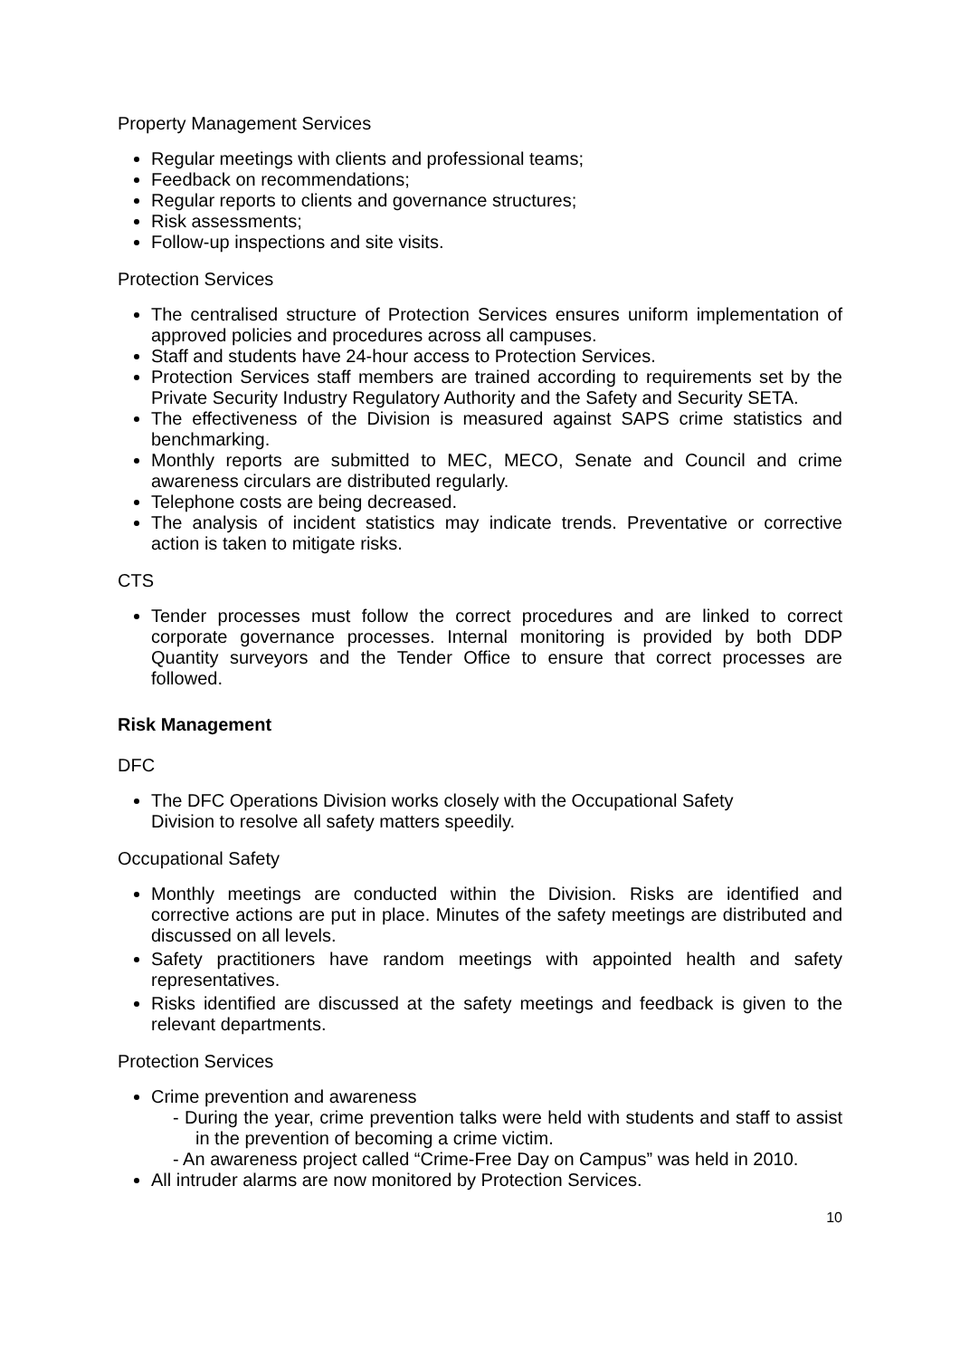Property Management Services
Regular meetings with clients and professional teams;
Feedback on recommendations;
Regular reports to clients and governance structures;
Risk assessments;
Follow-up inspections and site visits.
Protection Services
The centralised structure of Protection Services ensures uniform implementation of approved policies and procedures across all campuses.
Staff and students have 24-hour access to Protection Services.
Protection Services staff members are trained according to requirements set by the Private Security Industry Regulatory Authority and the Safety and Security SETA.
The effectiveness of the Division is measured against SAPS crime statistics and benchmarking.
Monthly reports are submitted to MEC, MECO, Senate and Council and crime awareness circulars are distributed regularly.
Telephone costs are being decreased.
The analysis of incident statistics may indicate trends. Preventative or corrective action is taken to mitigate risks.
CTS
Tender processes must follow the correct procedures and are linked to correct corporate governance processes. Internal monitoring is provided by both DDP Quantity surveyors and the Tender Office to ensure that correct processes are followed.
Risk Management
DFC
The DFC Operations Division works closely with the Occupational Safety
Division to resolve all safety matters speedily.
Occupational Safety
Monthly meetings are conducted within the Division. Risks are identified and corrective actions are put in place. Minutes of the safety meetings are distributed and discussed on all levels.
Safety practitioners have random meetings with appointed health and safety representatives.
Risks identified are discussed at the safety meetings and feedback is given to the relevant departments.
Protection Services
Crime prevention and awareness
- During the year, crime prevention talks were held with students and staff to assist in the prevention of becoming a crime victim.
- An awareness project called “Crime-Free Day on Campus” was held in 2010.
All intruder alarms are now monitored by Protection Services.
10